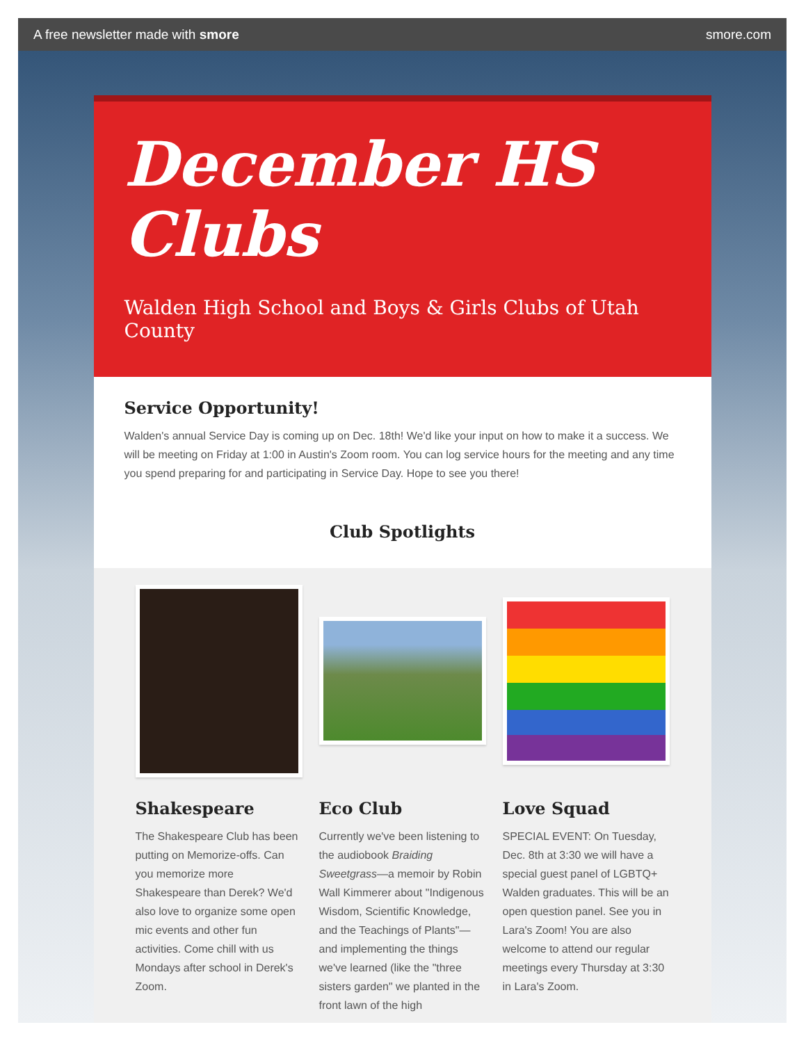A free newsletter made with smore smore.com
December HS Clubs
Walden High School and Boys & Girls Clubs of Utah County
Service Opportunity!
Walden's annual Service Day is coming up on Dec. 18th! We'd like your input on how to make it a success. We will be meeting on Friday at 1:00 in Austin's Zoom room. You can log service hours for the meeting and any time you spend preparing for and participating in Service Day. Hope to see you there!
Club Spotlights
Shakespeare
The Shakespeare Club has been putting on Memorize-offs. Can you memorize more Shakespeare than Derek? We'd also love to organize some open mic events and other fun activities. Come chill with us Mondays after school in Derek's Zoom.
Eco Club
Currently we've been listening to the audiobook Braiding Sweetgrass—a memoir by Robin Wall Kimmerer about "Indigenous Wisdom, Scientific Knowledge, and the Teachings of Plants"—and implementing the things we've learned (like the "three sisters garden" we planted in the front lawn of the high
Love Squad
SPECIAL EVENT: On Tuesday, Dec. 8th at 3:30 we will have a special guest panel of LGBTQ+ Walden graduates. This will be an open question panel. See you in Lara's Zoom! You are also welcome to attend our regular meetings every Thursday at 3:30 in Lara's Zoom.